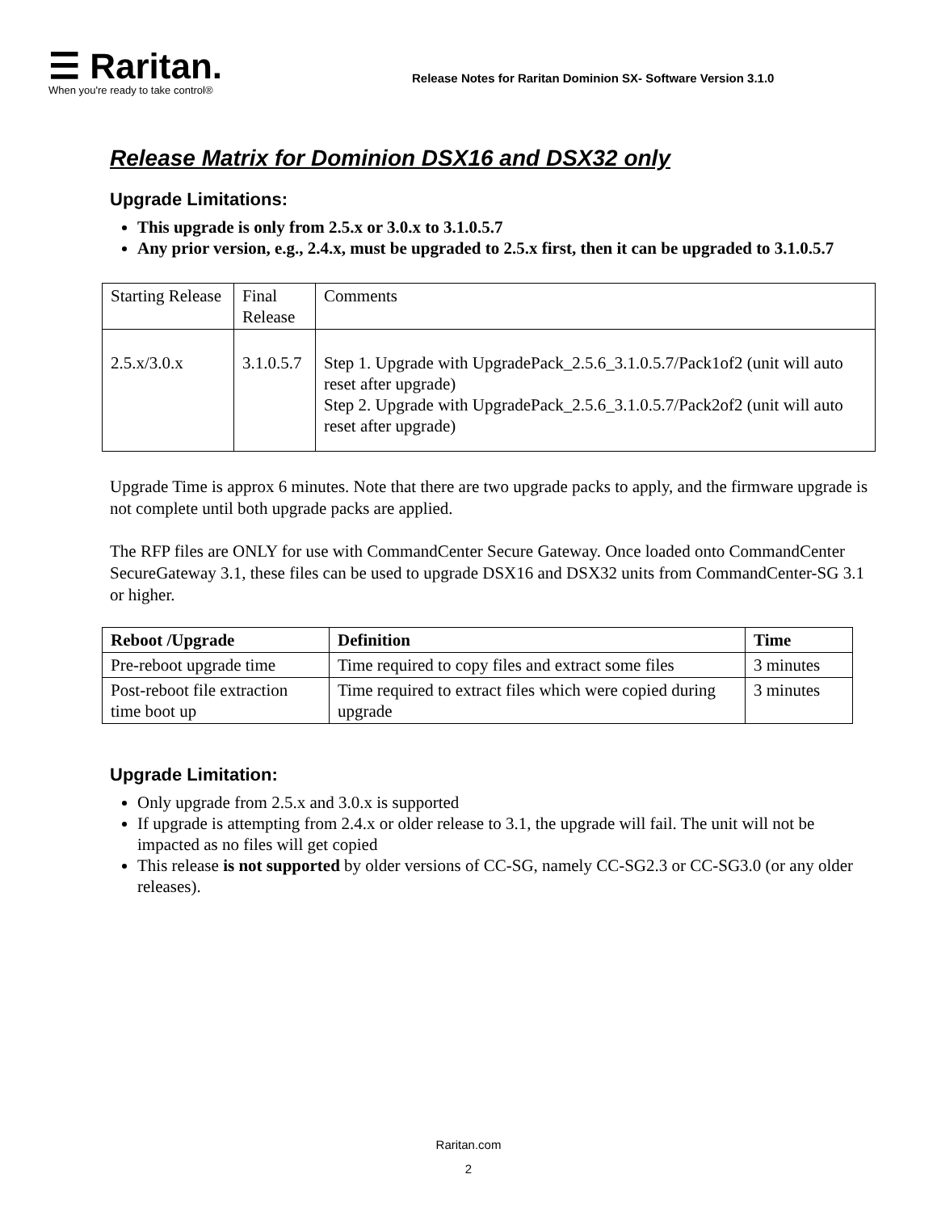☰ Raritan.
When you're ready to take control®
Release Notes for Raritan Dominion SX- Software Version 3.1.0
Release Matrix for Dominion DSX16 and DSX32 only
Upgrade Limitations:
This upgrade is only from 2.5.x or 3.0.x to 3.1.0.5.7
Any prior version, e.g., 2.4.x, must be upgraded to 2.5.x first, then it can be upgraded to 3.1.0.5.7
| Starting Release | Final Release | Comments |
| 2.5.x/3.0.x | 3.1.0.5.7 | Step 1. Upgrade with UpgradePack_2.5.6_3.1.0.5.7/Pack1of2 (unit will auto reset after upgrade) Step 2. Upgrade with UpgradePack_2.5.6_3.1.0.5.7/Pack2of2 (unit will auto reset after upgrade) |
Upgrade Time is approx 6 minutes. Note that there are two upgrade packs to apply, and the firmware upgrade is not complete until both upgrade packs are applied.
The RFP files are ONLY for use with CommandCenter Secure Gateway. Once loaded onto CommandCenter SecureGateway 3.1, these files can be used to upgrade DSX16 and DSX32 units from CommandCenter-SG 3.1 or higher.
| Reboot /Upgrade | Definition | Time |
| --- | --- | --- |
| Pre-reboot upgrade time | Time required to copy files and extract some files | 3 minutes |
| Post-reboot file extraction time boot up | Time required to extract files which were copied during upgrade | 3 minutes |
Upgrade Limitation:
Only upgrade from 2.5.x and 3.0.x is supported
If upgrade is attempting from 2.4.x or older release to 3.1, the upgrade will fail. The unit will not be impacted as no files will get copied
This release is not supported by older versions of CC-SG, namely CC-SG2.3 or CC-SG3.0 (or any older releases).
Raritan.com
2